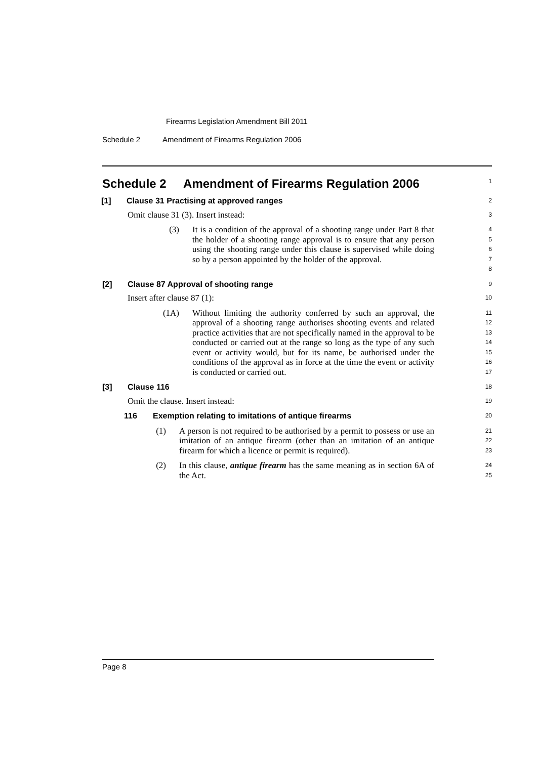Firearms Legislation Amendment Bill 2011
Schedule 2 Amendment of Firearms Regulation 2006
Schedule 2 Amendment of Firearms Regulation 2006
1
[1] Clause 31 Practising at approved ranges
2
Omit clause 31 (3). Insert instead:
3
(3) It is a condition of the approval of a shooting range under Part 8 that the holder of a shooting range approval is to ensure that any person using the shooting range under this clause is supervised while doing so by a person appointed by the holder of the approval.
4
5
6
7
8
[2] Clause 87 Approval of shooting range
9
Insert after clause 87 (1):
10
(1A) Without limiting the authority conferred by such an approval, the approval of a shooting range authorises shooting events and related practice activities that are not specifically named in the approval to be conducted or carried out at the range so long as the type of any such event or activity would, but for its name, be authorised under the conditions of the approval as in force at the time the event or activity is conducted or carried out.
11
12
13
14
15
16
17
[3] Clause 116
18
Omit the clause. Insert instead:
19
116 Exemption relating to imitations of antique firearms
20
(1) A person is not required to be authorised by a permit to possess or use an imitation of an antique firearm (other than an imitation of an antique firearm for which a licence or permit is required).
21
22
23
(2) In this clause, antique firearm has the same meaning as in section 6A of the Act.
24
25
Page 8